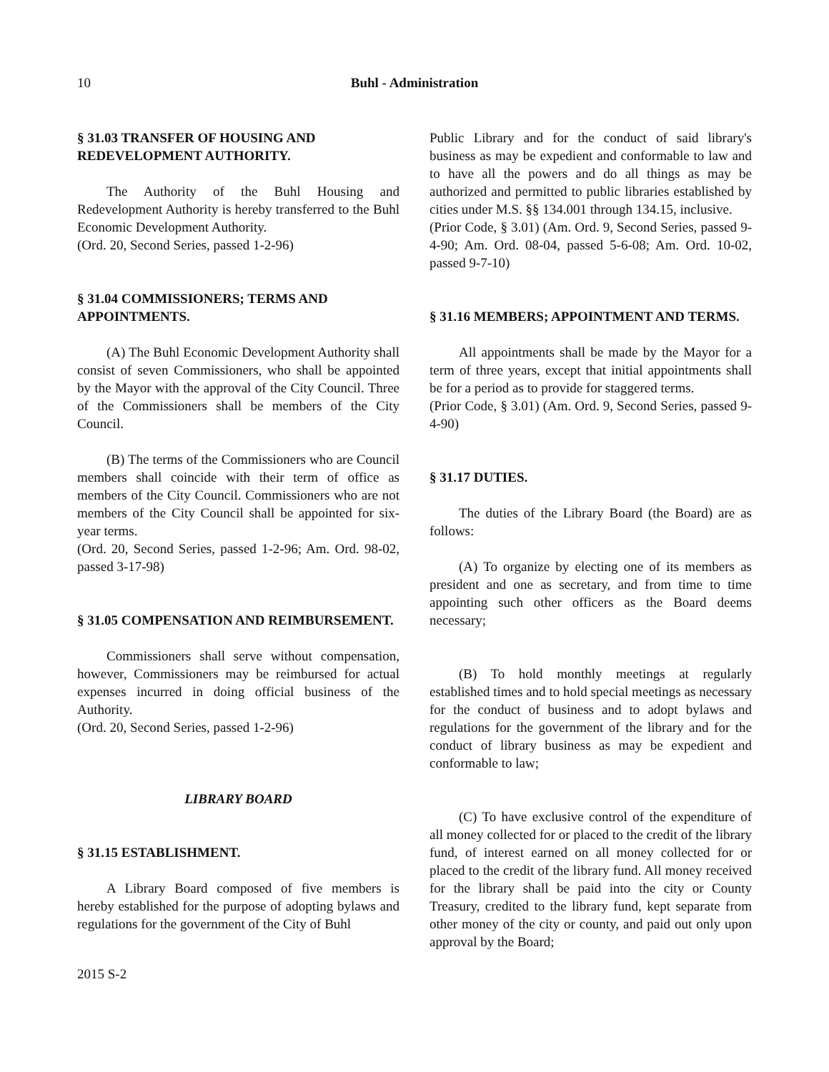10
Buhl - Administration
§ 31.03 TRANSFER OF HOUSING AND REDEVELOPMENT AUTHORITY.
The Authority of the Buhl Housing and Redevelopment Authority is hereby transferred to the Buhl Economic Development Authority.
(Ord. 20, Second Series, passed 1-2-96)
§ 31.04 COMMISSIONERS; TERMS AND APPOINTMENTS.
(A) The Buhl Economic Development Authority shall consist of seven Commissioners, who shall be appointed by the Mayor with the approval of the City Council. Three of the Commissioners shall be members of the City Council.
(B) The terms of the Commissioners who are Council members shall coincide with their term of office as members of the City Council. Commissioners who are not members of the City Council shall be appointed for six-year terms.
(Ord. 20, Second Series, passed 1-2-96; Am. Ord. 98-02, passed 3-17-98)
§ 31.05 COMPENSATION AND REIMBURSEMENT.
Commissioners shall serve without compensation, however, Commissioners may be reimbursed for actual expenses incurred in doing official business of the Authority.
(Ord. 20, Second Series, passed 1-2-96)
LIBRARY BOARD
§ 31.15 ESTABLISHMENT.
A Library Board composed of five members is hereby established for the purpose of adopting bylaws and regulations for the government of the City of Buhl
Public Library and for the conduct of said library's business as may be expedient and conformable to law and to have all the powers and do all things as may be authorized and permitted to public libraries established by cities under M.S. §§ 134.001 through 134.15, inclusive.
(Prior Code, § 3.01) (Am. Ord. 9, Second Series, passed 9-4-90; Am. Ord. 08-04, passed 5-6-08; Am. Ord. 10-02, passed 9-7-10)
§ 31.16 MEMBERS; APPOINTMENT AND TERMS.
All appointments shall be made by the Mayor for a term of three years, except that initial appointments shall be for a period as to provide for staggered terms.
(Prior Code, § 3.01) (Am. Ord. 9, Second Series, passed 9-4-90)
§ 31.17 DUTIES.
The duties of the Library Board (the Board) are as follows:
(A) To organize by electing one of its members as president and one as secretary, and from time to time appointing such other officers as the Board deems necessary;
(B) To hold monthly meetings at regularly established times and to hold special meetings as necessary for the conduct of business and to adopt bylaws and regulations for the government of the library and for the conduct of library business as may be expedient and conformable to law;
(C) To have exclusive control of the expenditure of all money collected for or placed to the credit of the library fund, of interest earned on all money collected for or placed to the credit of the library fund. All money received for the library shall be paid into the city or County Treasury, credited to the library fund, kept separate from other money of the city or county, and paid out only upon approval by the Board;
2015 S-2